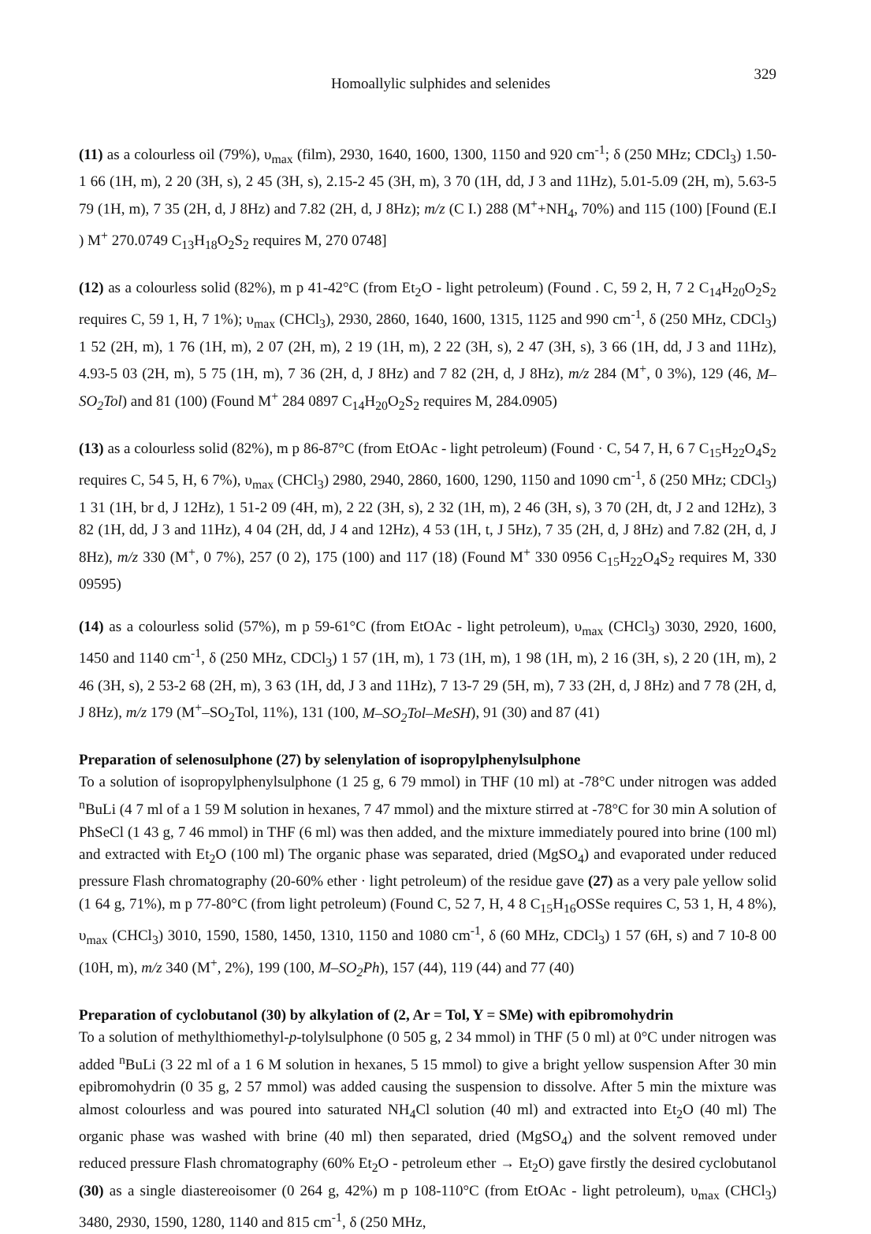Homoallylic sulphides and selenides 329
(11) as a colourless oil (79%), υ<sub>max</sub> (film), 2930, 1640, 1600, 1300, 1150 and 920 cm<sup>-1</sup>; δ (250 MHz; CDCl<sub>3</sub>) 1.50-1 66 (1H, m), 2 20 (3H, s), 2 45 (3H, s), 2.15-2 45 (3H, m), 3 70 (1H, dd, J 3 and 11Hz), 5.01-5.09 (2H, m), 5.63-5 79 (1H, m), 7 35 (2H, d, J 8Hz) and 7.82 (2H, d, J 8Hz); m/z (C I.) 288 (M<sup>+</sup>+NH<sub>4</sub>, 70%) and 115 (100) [Found (E.I ) M<sup>+</sup> 270.0749 C<sub>13</sub>H<sub>18</sub>O<sub>2</sub>S<sub>2</sub> requires M, 270 0748]
(12) as a colourless solid (82%), m p 41-42°C (from Et<sub>2</sub>O - light petroleum) (Found . C, 59 2, H, 7 2 C<sub>14</sub>H<sub>20</sub>O<sub>2</sub>S<sub>2</sub> requires C, 59 1, H, 7 1%); υ<sub>max</sub> (CHCl<sub>3</sub>), 2930, 2860, 1640, 1600, 1315, 1125 and 990 cm<sup>-1</sup>, δ (250 MHz, CDCl<sub>3</sub>) 1 52 (2H, m), 1 76 (1H, m), 2 07 (2H, m), 2 19 (1H, m), 2 22 (3H, s), 2 47 (3H, s), 3 66 (1H, dd, J 3 and 11Hz), 4.93-5 03 (2H, m), 5 75 (1H, m), 7 36 (2H, d, J 8Hz) and 7 82 (2H, d, J 8Hz), m/z 284 (M<sup>+</sup>, 0 3%), 129 (46, M–SO<sub>2</sub>Tol) and 81 (100) (Found M<sup>+</sup> 284 0897 C<sub>14</sub>H<sub>20</sub>O<sub>2</sub>S<sub>2</sub> requires M, 284.0905)
(13) as a colourless solid (82%), m p 86-87°C (from EtOAc - light petroleum) (Found · C, 54 7, H, 6 7 C<sub>15</sub>H<sub>22</sub>O<sub>4</sub>S<sub>2</sub> requires C, 54 5, H, 6 7%), υ<sub>max</sub> (CHCl<sub>3</sub>) 2980, 2940, 2860, 1600, 1290, 1150 and 1090 cm<sup>-1</sup>, δ (250 MHz; CDCl<sub>3</sub>) 1 31 (1H, br d, J 12Hz), 1 51-2 09 (4H, m), 2 22 (3H, s), 2 32 (1H, m), 2 46 (3H, s), 3 70 (2H, dt, J 2 and 12Hz), 3 82 (1H, dd, J 3 and 11Hz), 4 04 (2H, dd, J 4 and 12Hz), 4 53 (1H, t, J 5Hz), 7 35 (2H, d, J 8Hz) and 7.82 (2H, d, J 8Hz), m/z 330 (M<sup>+</sup>, 0 7%), 257 (0 2), 175 (100) and 117 (18) (Found M<sup>+</sup> 330 0956 C<sub>15</sub>H<sub>22</sub>O<sub>4</sub>S<sub>2</sub> requires M, 330 09595)
(14) as a colourless solid (57%), m p 59-61°C (from EtOAc - light petroleum), υ<sub>max</sub> (CHCl<sub>3</sub>) 3030, 2920, 1600, 1450 and 1140 cm<sup>-1</sup>, δ (250 MHz, CDCl<sub>3</sub>) 1 57 (1H, m), 1 73 (1H, m), 1 98 (1H, m), 2 16 (3H, s), 2 20 (1H, m), 2 46 (3H, s), 2 53-2 68 (2H, m), 3 63 (1H, dd, J 3 and 11Hz), 7 13-7 29 (5H, m), 7 33 (2H, d, J 8Hz) and 7 78 (2H, d, J 8Hz), m/z 179 (M<sup>+</sup>–SO<sub>2</sub>Tol, 11%), 131 (100, M–SO<sub>2</sub>Tol–MeSH), 91 (30) and 87 (41)
Preparation of selenosulphone (27) by selenylation of isopropylphenylsulphone
To a solution of isopropylphenylsulphone (1 25 g, 6 79 mmol) in THF (10 ml) at -78°C under nitrogen was added <sup>n</sup>BuLi (4 7 ml of a 1 59 M solution in hexanes, 7 47 mmol) and the mixture stirred at -78°C for 30 min A solution of PhSeCl (1 43 g, 7 46 mmol) in THF (6 ml) was then added, and the mixture immediately poured into brine (100 ml) and extracted with Et<sub>2</sub>O (100 ml) The organic phase was separated, dried (MgSO<sub>4</sub>) and evaporated under reduced pressure Flash chromatography (20-60% ether · light petroleum) of the residue gave (27) as a very pale yellow solid (1 64 g, 71%), m p 77-80°C (from light petroleum) (Found C, 52 7, H, 4 8 C<sub>15</sub>H<sub>16</sub>OSSe requires C, 53 1, H, 4 8%), υ<sub>max</sub> (CHCl<sub>3</sub>) 3010, 1590, 1580, 1450, 1310, 1150 and 1080 cm<sup>-1</sup>, δ (60 MHz, CDCl<sub>3</sub>) 1 57 (6H, s) and 7 10-8 00 (10H, m), m/z 340 (M<sup>+</sup>, 2%), 199 (100, M–SO<sub>2</sub>Ph), 157 (44), 119 (44) and 77 (40)
Preparation of cyclobutanol (30) by alkylation of (2, Ar = Tol, Y = SMe) with epibromohydrin
To a solution of methylthiomethyl-p-tolylsulphone (0 505 g, 2 34 mmol) in THF (5 0 ml) at 0°C under nitrogen was added <sup>n</sup>BuLi (3 22 ml of a 1 6 M solution in hexanes, 5 15 mmol) to give a bright yellow suspension After 30 min epibromohydrin (0 35 g, 2 57 mmol) was added causing the suspension to dissolve. After 5 min the mixture was almost colourless and was poured into saturated NH<sub>4</sub>Cl solution (40 ml) and extracted into Et<sub>2</sub>O (40 ml) The organic phase was washed with brine (40 ml) then separated, dried (MgSO<sub>4</sub>) and the solvent removed under reduced pressure Flash chromatography (60% Et<sub>2</sub>O - petroleum ether → Et<sub>2</sub>O) gave firstly the desired cyclobutanol (30) as a single diastereoisomer (0 264 g, 42%) m p 108-110°C (from EtOAc - light petroleum), υ<sub>max</sub> (CHCl<sub>3</sub>) 3480, 2930, 1590, 1280, 1140 and 815 cm<sup>-1</sup>, δ (250 MHz,